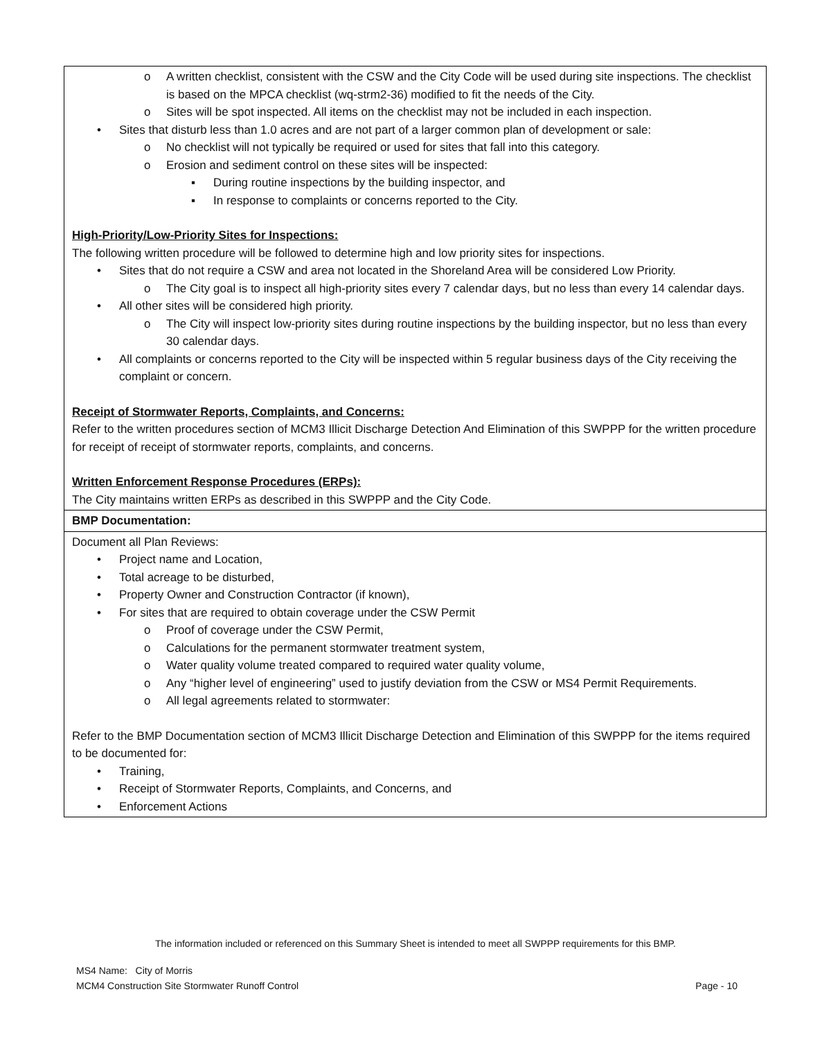| o A written checklist, consistent with the CSW and the City Code will be used during site inspections. The checklist is based on the MPCA checklist (wq-strm2-36) modified to fit the needs of the City. o Sites will be spot inspected. All items on the checklist may not be included in each inspection. • Sites that disturb less than 1.0 acres and are not part of a larger common plan of development or sale: o No checklist will not typically be required or used for sites that fall into this category. o Erosion and sediment control on these sites will be inspected: ▪ During routine inspections by the building inspector, and ▪ In response to complaints or concerns reported to the City. High-Priority/Low-Priority Sites for Inspections: The following written procedure will be followed to determine high and low priority sites for inspections. • Sites that do not require a CSW and area not located in the Shoreland Area will be considered Low Priority. o The City goal is to inspect all high-priority sites every 7 calendar days, but no less than every 14 calendar days. • All other sites will be considered high priority. o The City will inspect low-priority sites during routine inspections by the building inspector, but no less than every 30 calendar days. • All complaints or concerns reported to the City will be inspected within 5 regular business days of the City receiving the complaint or concern. Receipt of Stormwater Reports, Complaints, and Concerns: Refer to the written procedures section of MCM3 Illicit Discharge Detection And Elimination of this SWPPP for the written procedure for receipt of receipt of stormwater reports, complaints, and concerns. Written Enforcement Response Procedures (ERPs): The City maintains written ERPs as described in this SWPPP and the City Code. |
| BMP Documentation: |
| Document all Plan Reviews: • Project name and Location, • Total acreage to be disturbed, • Property Owner and Construction Contractor (if known), • For sites that are required to obtain coverage under the CSW Permit o Proof of coverage under the CSW Permit, o Calculations for the permanent stormwater treatment system, o Water quality volume treated compared to required water quality volume, o Any “higher level of engineering” used to justify deviation from the CSW or MS4 Permit Requirements. o All legal agreements related to stormwater: Refer to the BMP Documentation section of MCM3 Illicit Discharge Detection and Elimination of this SWPPP for the items required to be documented for: • Training, • Receipt of Stormwater Reports, Complaints, and Concerns, and • Enforcement Actions |
The information included or referenced on this Summary Sheet is intended to meet all SWPPP requirements for this BMP.
MS4 Name: City of Morris
MCM4 Construction Site Stormwater Runoff Control Page - 10